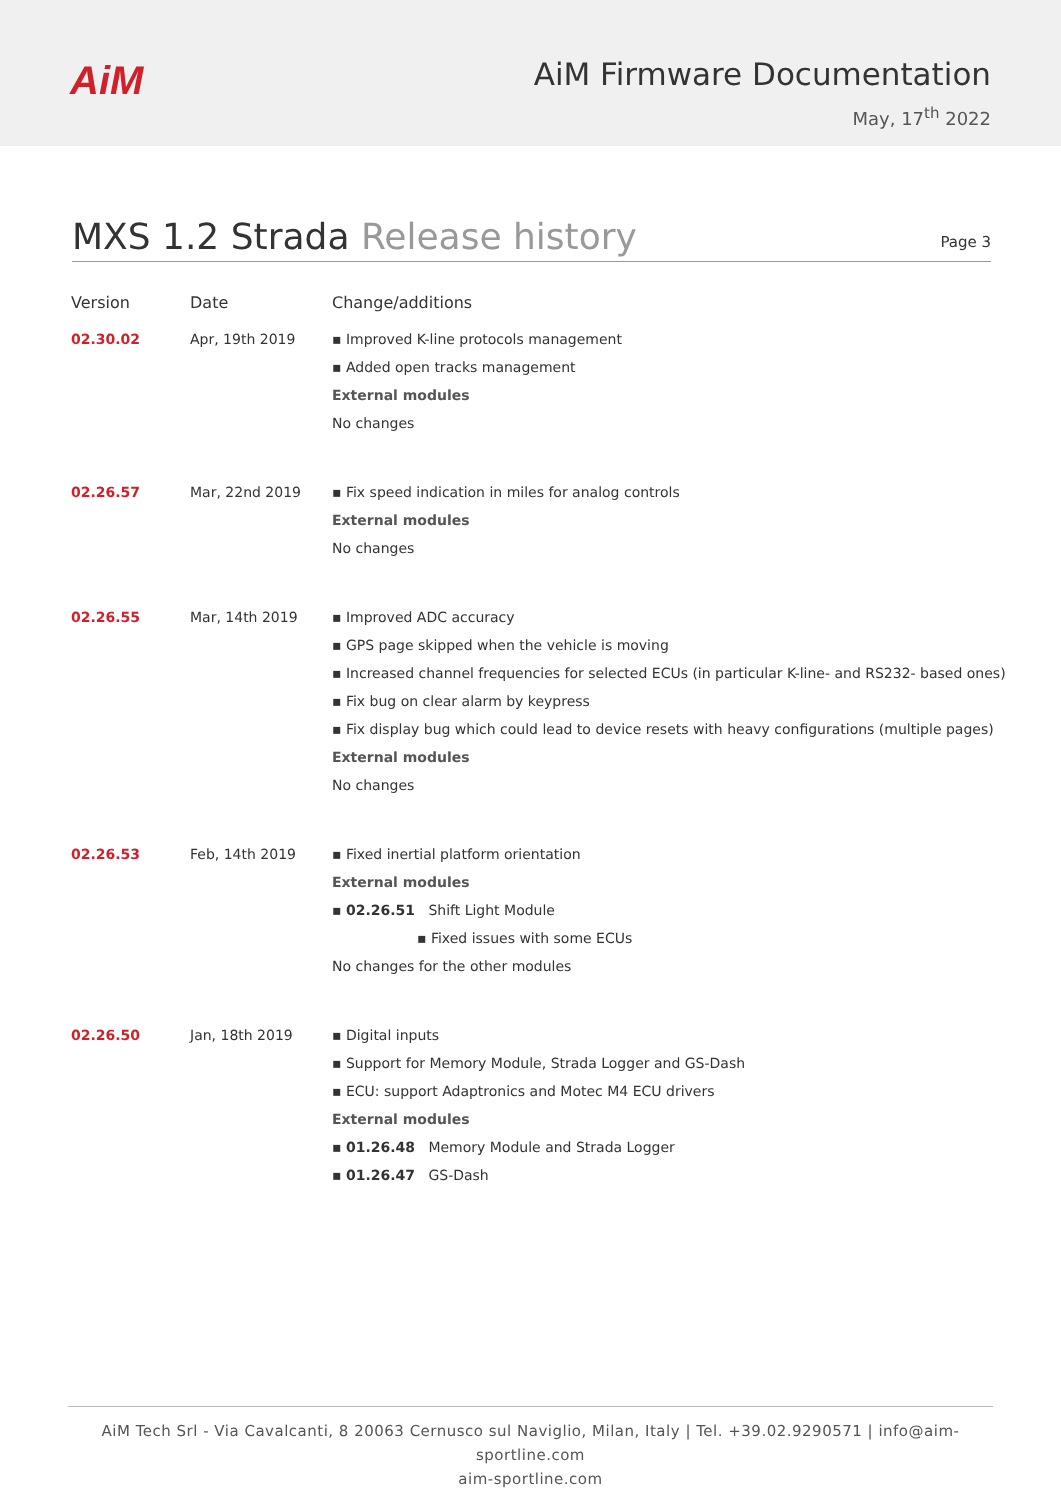AiM
AiM Firmware Documentation
May, 17<sup>th</sup> 2022
MXS 1.2 Strada Release history
Page 3
| Version | Date | Change/additions |
| --- | --- | --- |
| 02.30.02 | Apr, 19th 2019 | ▪ Improved K-line protocols management ▪ Added open tracks management External modules No changes |
| 02.26.57 | Mar, 22nd 2019 | ▪ Fix speed indication in miles for analog controls External modules No changes |
| 02.26.55 | Mar, 14th 2019 | ▪ Improved ADC accuracy ▪ GPS page skipped when the vehicle is moving ▪ Increased channel frequencies for selected ECUs (in particular K-line- and RS232- based ones) ▪ Fix bug on clear alarm by keypress ▪ Fix display bug which could lead to device resets with heavy configurations (multiple pages) External modules No changes |
| 02.26.53 | Feb, 14th 2019 | ▪ Fixed inertial platform orientation External modules ▪ 02.26.51 Shift Light Module ▪ Fixed issues with some ECUs No changes for the other modules |
| 02.26.50 | Jan, 18th 2019 | ▪ Digital inputs ▪ Support for Memory Module, Strada Logger and GS-Dash ▪ ECU: support Adaptronics and Motec M4 ECU drivers External modules ▪ 01.26.48 Memory Module and Strada Logger ▪ 01.26.47 GS-Dash |
AiM Tech Srl - Via Cavalcanti, 8 20063 Cernusco sul Naviglio, Milan, Italy | Tel. +39.02.9290571 | info@aim-sportline.com
aim-sportline.com